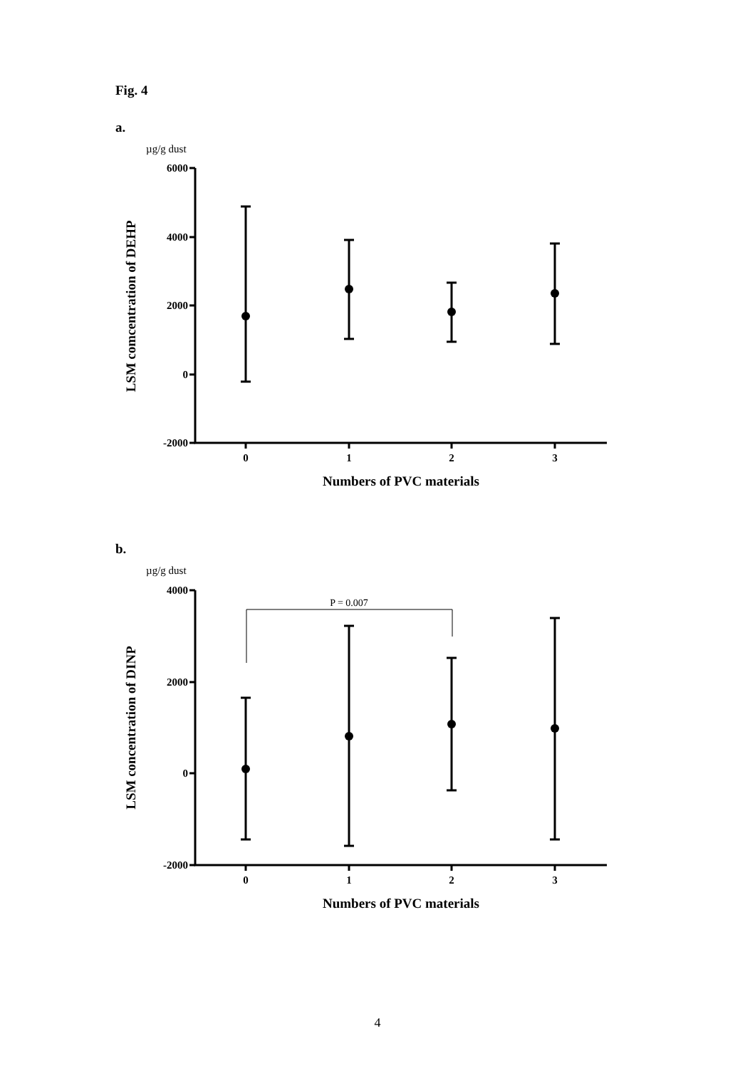Fig. 4
a.
b.
µg/g dust
µg/g dust
6000
4000
2000
0
-2000
4000
2000
0
-2000
0
1
2
3
0
1
2
3
Numbers of PVC materials
Numbers of PVC materials
P = 0.007
LSM comcentration of DEHP
LSM concentration of DINP
4